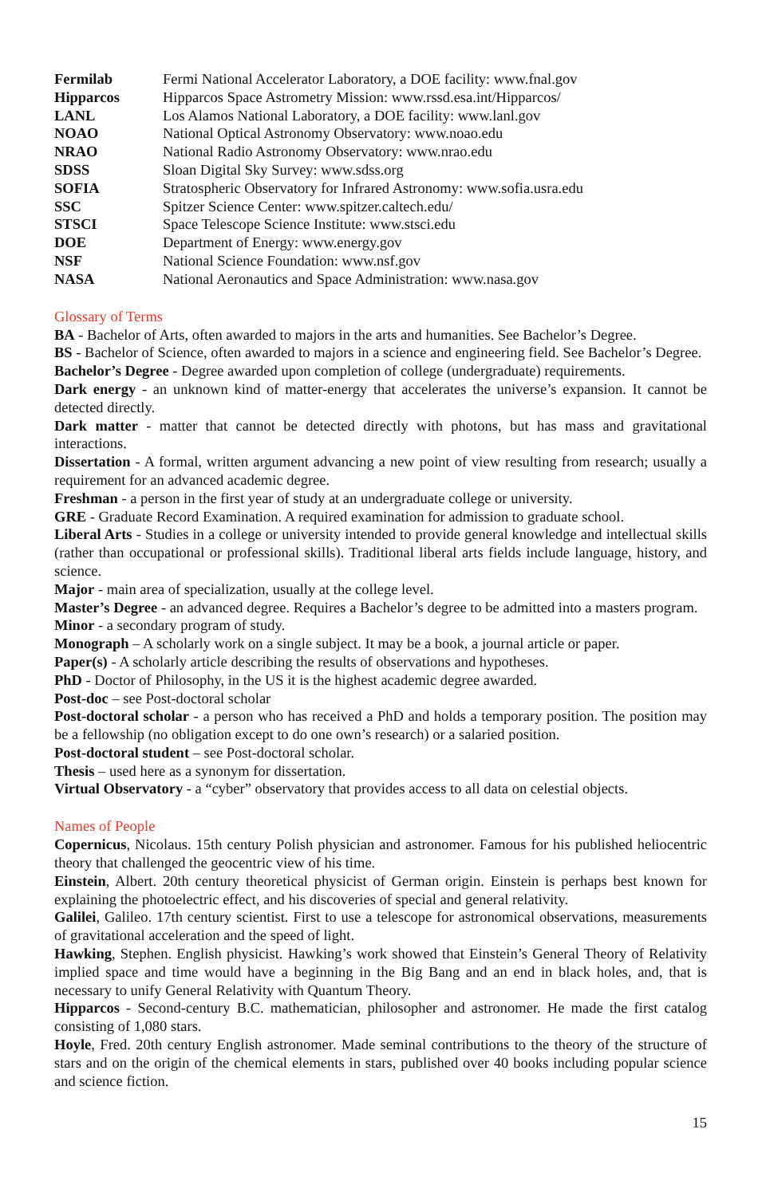| Fermilab | Fermi National Accelerator Laboratory, a DOE facility: www.fnal.gov |
| Hipparcos | Hipparcos Space Astrometry Mission: www.rssd.esa.int/Hipparcos/ |
| LANL | Los Alamos National Laboratory, a DOE facility: www.lanl.gov |
| NOAO | National Optical Astronomy Observatory: www.noao.edu |
| NRAO | National Radio Astronomy Observatory: www.nrao.edu |
| SDSS | Sloan Digital Sky Survey: www.sdss.org |
| SOFIA | Stratospheric Observatory for Infrared Astronomy: www.sofia.usra.edu |
| SSC | Spitzer Science Center: www.spitzer.caltech.edu/ |
| STSCI | Space Telescope Science Institute: www.stsci.edu |
| DOE | Department of Energy: www.energy.gov |
| NSF | National Science Foundation: www.nsf.gov |
| NASA | National Aeronautics and Space Administration: www.nasa.gov |
Glossary of Terms
BA - Bachelor of Arts, often awarded to majors in the arts and humanities. See Bachelor’s Degree.
BS - Bachelor of Science, often awarded to majors in a science and engineering field. See Bachelor’s Degree.
Bachelor’s Degree - Degree awarded upon completion of college (undergraduate) requirements.
Dark energy - an unknown kind of matter-energy that accelerates the universe’s expansion. It cannot be detected directly.
Dark matter - matter that cannot be detected directly with photons, but has mass and gravitational interactions.
Dissertation - A formal, written argument advancing a new point of view resulting from research; usually a requirement for an advanced academic degree.
Freshman - a person in the first year of study at an undergraduate college or university.
GRE - Graduate Record Examination. A required examination for admission to graduate school.
Liberal Arts - Studies in a college or university intended to provide general knowledge and intellectual skills (rather than occupational or professional skills). Traditional liberal arts fields include language, history, and science.
Major - main area of specialization, usually at the college level.
Master’s Degree - an advanced degree. Requires a Bachelor’s degree to be admitted into a masters program.
Minor - a secondary program of study.
Monograph – A scholarly work on a single subject. It may be a book, a journal article or paper.
Paper(s) - A scholarly article describing the results of observations and hypotheses.
PhD - Doctor of Philosophy, in the US it is the highest academic degree awarded.
Post-doc – see Post-doctoral scholar
Post-doctoral scholar - a person who has received a PhD and holds a temporary position. The position may be a fellowship (no obligation except to do one own’s research) or a salaried position.
Post-doctoral student – see Post-doctoral scholar.
Thesis – used here as a synonym for dissertation.
Virtual Observatory - a “cyber” observatory that provides access to all data on celestial objects.
Names of People
Copernicus, Nicolaus. 15th century Polish physician and astronomer. Famous for his published heliocentric theory that challenged the geocentric view of his time.
Einstein, Albert. 20th century theoretical physicist of German origin. Einstein is perhaps best known for explaining the photoelectric effect, and his discoveries of special and general relativity.
Galilei, Galileo. 17th century scientist. First to use a telescope for astronomical observations, measurements of gravitational acceleration and the speed of light.
Hawking, Stephen. English physicist. Hawking’s work showed that Einstein’s General Theory of Relativity implied space and time would have a beginning in the Big Bang and an end in black holes, and, that is necessary to unify General Relativity with Quantum Theory.
Hipparcos - Second-century B.C. mathematician, philosopher and astronomer. He made the first catalog consisting of 1,080 stars.
Hoyle, Fred. 20th century English astronomer. Made seminal contributions to the theory of the structure of stars and on the origin of the chemical elements in stars, published over 40 books including popular science and science fiction.
15